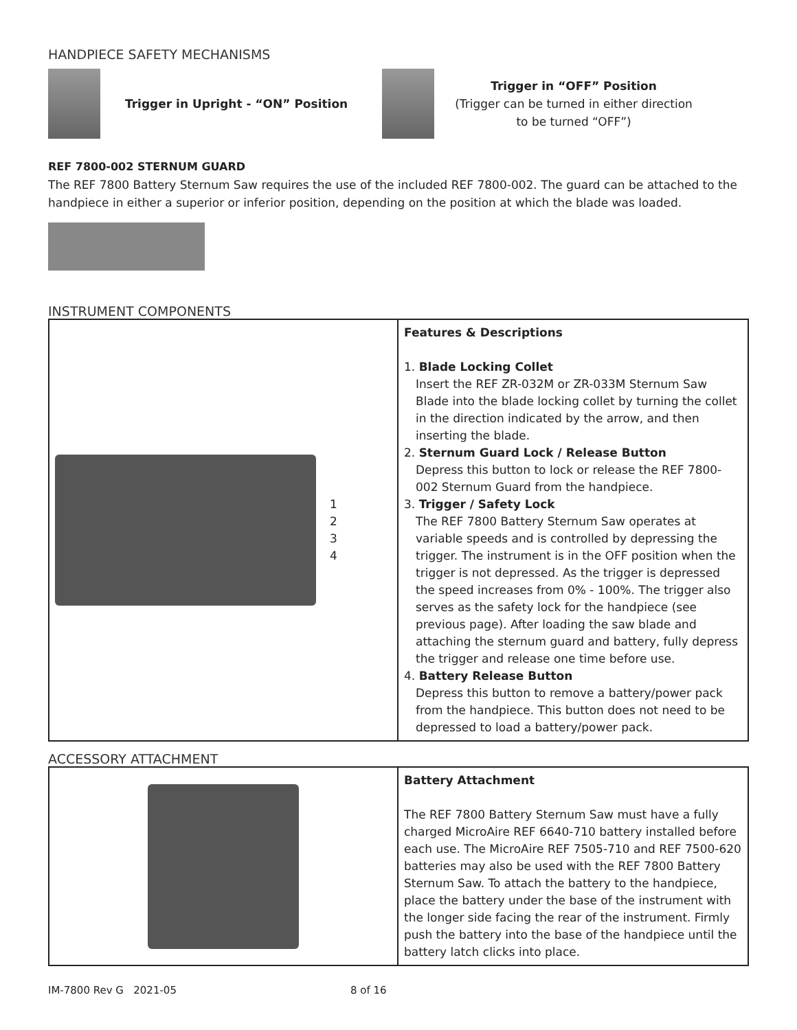HANDPIECE SAFETY MECHANISMS
Trigger in Upright - “ON” Position
Trigger in “OFF” Position
(Trigger can be turned in either direction
to be turned “OFF”)
REF 7800-002 STERNUM GUARD
The REF 7800 Battery Sternum Saw requires the use of the included REF 7800-002. The guard can be attached to the handpiece in either a superior or inferior position, depending on the position at which the blade was loaded.
INSTRUMENT COMPONENTS
| 1 2 3 4 | Features & Descriptions 1. Blade Locking Collet Insert the REF ZR-032M or ZR-033M Sternum Saw Blade into the blade locking collet by turning the collet in the direction indicated by the arrow, and then inserting the blade. 2. Sternum Guard Lock / Release Button Depress this button to lock or release the REF 7800-002 Sternum Guard from the handpiece. 3. Trigger / Safety Lock The REF 7800 Battery Sternum Saw operates at variable speeds and is controlled by depressing the trigger. The instrument is in the OFF position when the trigger is not depressed. As the trigger is depressed the speed increases from 0% - 100%. The trigger also serves as the safety lock for the handpiece (see previous page). After loading the saw blade and attaching the sternum guard and battery, fully depress the trigger and release one time before use. 4. Battery Release Button Depress this button to remove a battery/power pack from the handpiece. This button does not need to be depressed to load a battery/power pack. |
ACCESSORY ATTACHMENT
| | Battery Attachment The REF 7800 Battery Sternum Saw must have a fully charged MicroAire REF 6640-710 battery installed before each use. The MicroAire REF 7505-710 and REF 7500-620 batteries may also be used with the REF 7800 Battery Sternum Saw. To attach the battery to the handpiece, place the battery under the base of the instrument with the longer side facing the rear of the instrument. Firmly push the battery into the base of the handpiece until the battery latch clicks into place. |
IM-7800 Rev G 2021-05 8 of 16